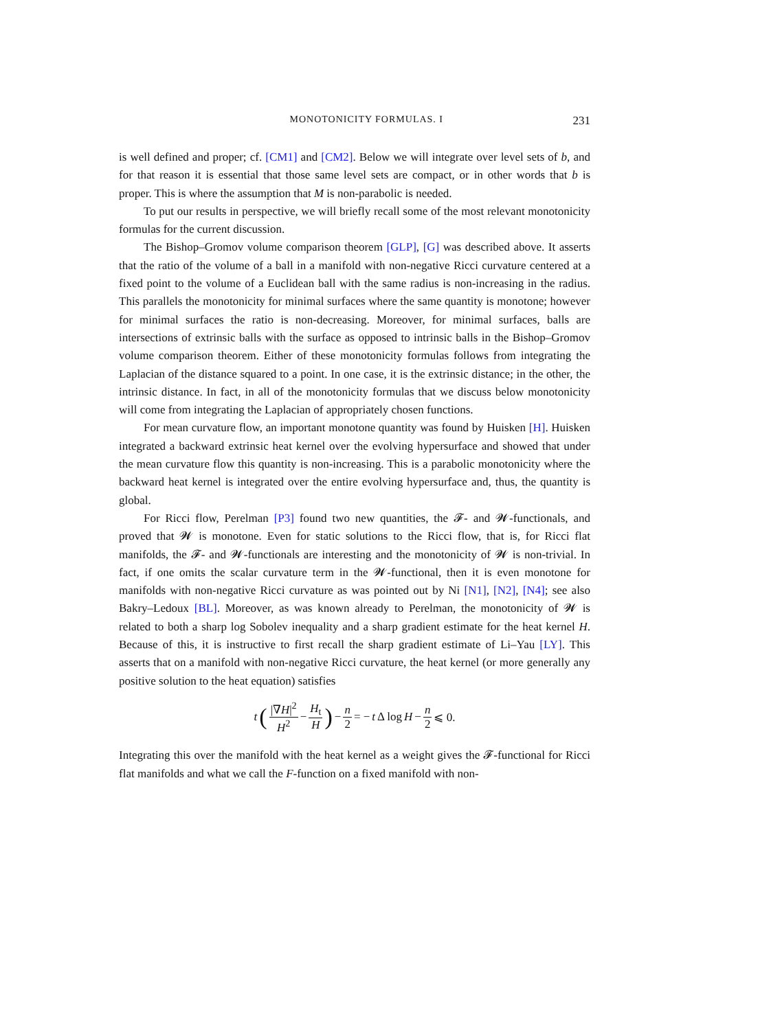MONOTONICITY FORMULAS. I 231
is well defined and proper; cf. [CM1] and [CM2]. Below we will integrate over level sets of b, and for that reason it is essential that those same level sets are compact, or in other words that b is proper. This is where the assumption that M is non-parabolic is needed.
To put our results in perspective, we will briefly recall some of the most relevant monotonicity formulas for the current discussion.
The Bishop–Gromov volume comparison theorem [GLP], [G] was described above. It asserts that the ratio of the volume of a ball in a manifold with non-negative Ricci curvature centered at a fixed point to the volume of a Euclidean ball with the same radius is non-increasing in the radius. This parallels the monotonicity for minimal surfaces where the same quantity is monotone; however for minimal surfaces the ratio is non-decreasing. Moreover, for minimal surfaces, balls are intersections of extrinsic balls with the surface as opposed to intrinsic balls in the Bishop–Gromov volume comparison theorem. Either of these monotonicity formulas follows from integrating the Laplacian of the distance squared to a point. In one case, it is the extrinsic distance; in the other, the intrinsic distance. In fact, in all of the monotonicity formulas that we discuss below monotonicity will come from integrating the Laplacian of appropriately chosen functions.
For mean curvature flow, an important monotone quantity was found by Huisken [H]. Huisken integrated a backward extrinsic heat kernel over the evolving hypersurface and showed that under the mean curvature flow this quantity is non-increasing. This is a parabolic monotonicity where the backward heat kernel is integrated over the entire evolving hypersurface and, thus, the quantity is global.
For Ricci flow, Perelman [P3] found two new quantities, the 𝓕- and 𝓦-functionals, and proved that 𝓦 is monotone. Even for static solutions to the Ricci flow, that is, for Ricci flat manifolds, the 𝓕- and 𝓦-functionals are interesting and the monotonicity of 𝓦 is non-trivial. In fact, if one omits the scalar curvature term in the 𝓦-functional, then it is even monotone for manifolds with non-negative Ricci curvature as was pointed out by Ni [N1], [N2], [N4]; see also Bakry–Ledoux [BL]. Moreover, as was known already to Perelman, the monotonicity of 𝓦 is related to both a sharp log Sobolev inequality and a sharp gradient estimate for the heat kernel H. Because of this, it is instructive to first recall the sharp gradient estimate of Li–Yau [LY]. This asserts that on a manifold with non-negative Ricci curvature, the heat kernel (or more generally any positive solution to the heat equation) satisfies
t (|∇H|<sup>2</sup> H<sup>2</sup> − H<sub>t</sub> H) − n 2 = − t Δ log H − n 2 ⩽ 0.
Integrating this over the manifold with the heat kernel as a weight gives the 𝓕-functional for Ricci flat manifolds and what we call the F-function on a fixed manifold with non-